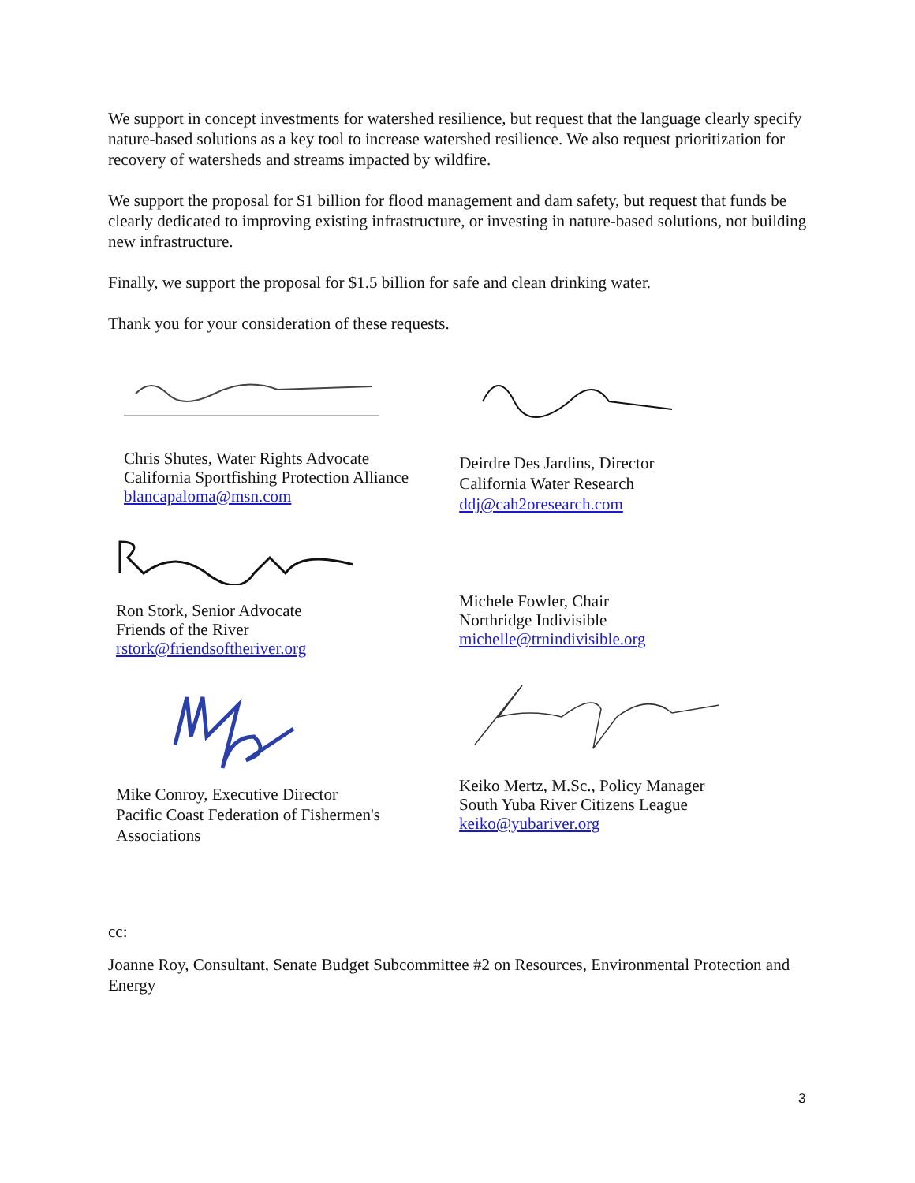We support in concept investments for watershed resilience, but request that the language clearly specify nature-based solutions as a key tool to increase watershed resilience. We also request prioritization for recovery of watersheds and streams impacted by wildfire.
We support the proposal for $1 billion for flood management and dam safety, but request that funds be clearly dedicated to improving existing infrastructure, or investing in nature-based solutions, not building new infrastructure.
Finally, we support the proposal for $1.5 billion for safe and clean drinking water.
Thank you for your consideration of these requests.
Chris Shutes, Water Rights Advocate
California Sportfishing Protection Alliance
blancapaloma@msn.com
Deirdre Des Jardins, Director
California Water Research
ddj@cah2oresearch.com
Ron Stork, Senior Advocate
Friends of the River
rstork@friendsoftheriver.org
Michele Fowler, Chair
Northridge Indivisible
michelle@trnindivisible.org
Mike Conroy, Executive Director
Pacific Coast Federation of Fishermen's Associations
Keiko Mertz, M.Sc., Policy Manager
South Yuba River Citizens League
keiko@yubariver.org
cc:
Joanne Roy, Consultant, Senate Budget Subcommittee #2 on Resources, Environmental Protection and Energy
3